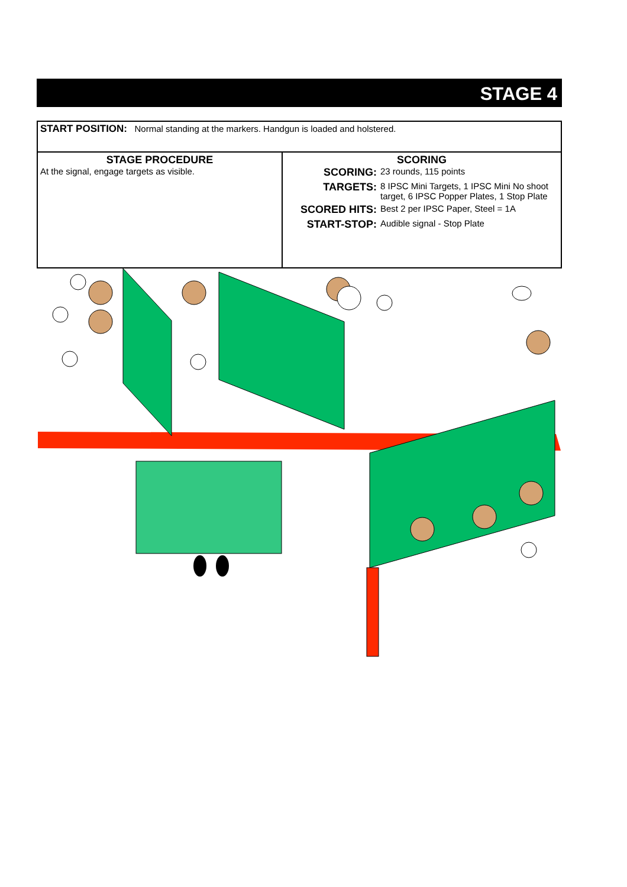STAGE 4
| START POSITION: Normal standing at the markers. Handgun is loaded and holstered. | |
| STAGE PROCEDURE At the signal, engage targets as visible. | SCORING SCORING: 23 rounds, 115 points TARGETS: 8 IPSC Mini Targets, 1 IPSC Mini No shoot target, 6 IPSC Popper Plates, 1 Stop Plate SCORED HITS: Best 2 per IPSC Paper, Steel = 1A START-STOP: Audible signal - Stop Plate |